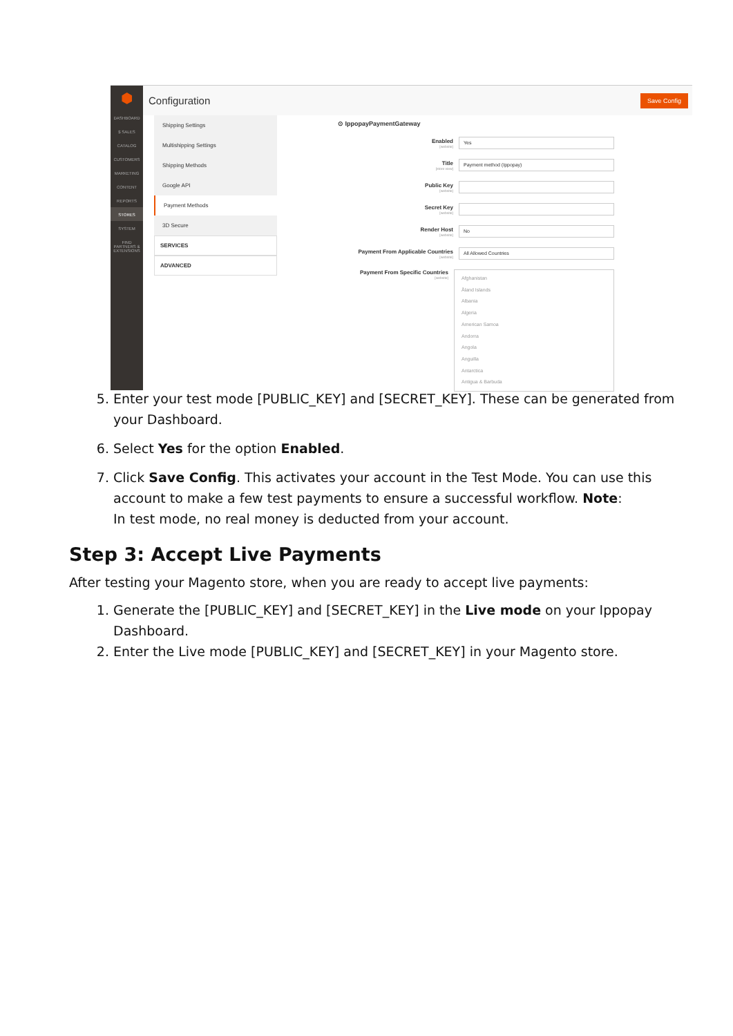⬢
DASHBOARD
$ SALES
CATALOG
CUSTOMERS
MARKETING
CONTENT
REPORTS
STORES
SYSTEM
FIND PARTNERS & EXTENSIONS
Configuration Save Config
Shipping Settings
Multishipping Settings
Shipping Methods
Google API
Payment Methods
3D Secure
SERVICES
ADVANCED
⊙ IppopayPaymentGateway
Enabled
[website]
Yes
Title
[store view]
Payment method (Ippopay)
Public Key
[website]
Secret Key
[website]
Render Host
[website]
No
Payment From Applicable Countries
[website]
All Allowed Countries
Payment From Specific Countries
[website]
Afghanistan
Åland Islands
Albania
Algeria
American Samoa
Andorra
Angola
Anguilla
Antarctica
Antigua & Barbuda
5. Enter your test mode [PUBLIC_KEY] and [SECRET_KEY]. These can be generated from your Dashboard.
6. Select Yes for the option Enabled.
7. Click Save Config. This activates your account in the Test Mode. You can use this account to make a few test payments to ensure a successful workflow. Note:
In test mode, no real money is deducted from your account.
Step 3: Accept Live Payments
After testing your Magento store, when you are ready to accept live payments:
1. Generate the [PUBLIC_KEY] and [SECRET_KEY] in the Live mode on your Ippopay Dashboard.
2. Enter the Live mode [PUBLIC_KEY] and [SECRET_KEY] in your Magento store.